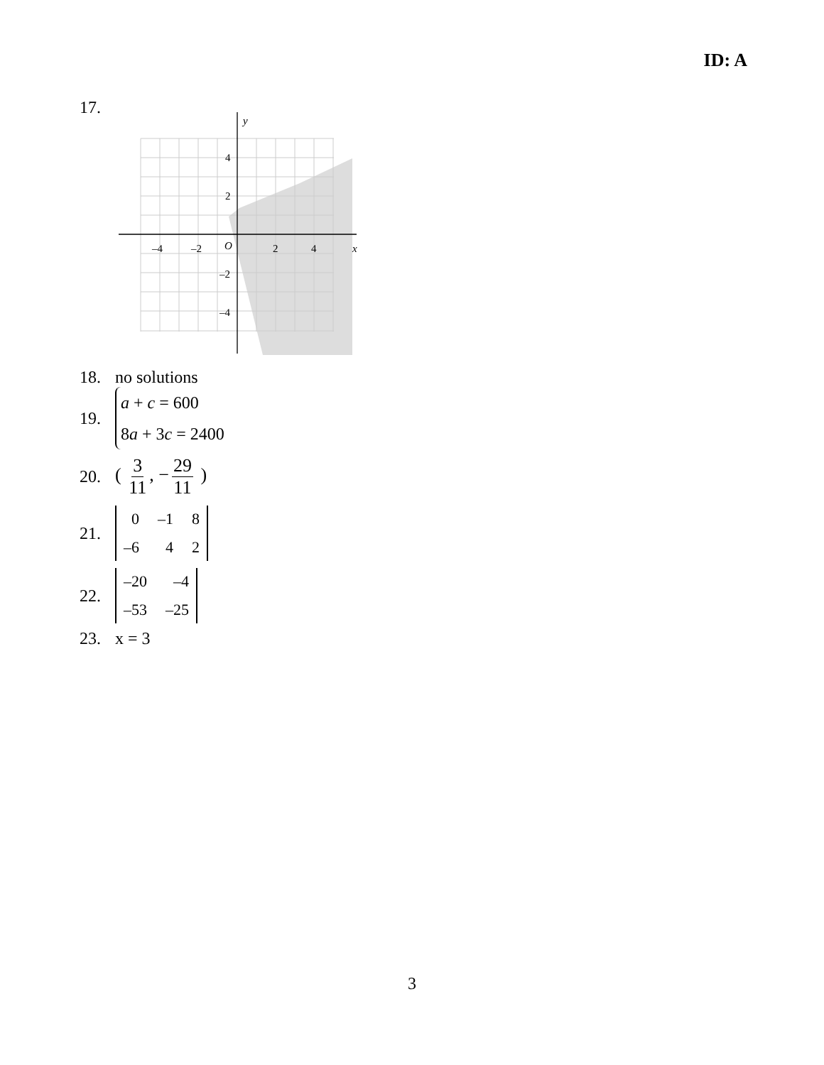ID: A
17.
y
x
–4
–2
O
2
4
4
2
–2
–4
18. no solutions
19.
a + c = 600
8a + 3c = 2400
20. ( 3 11, − 29 11 )
21.
0 –1 8 –6 4 2
22.
–20 –4 –53 –25
23. x = 3
3